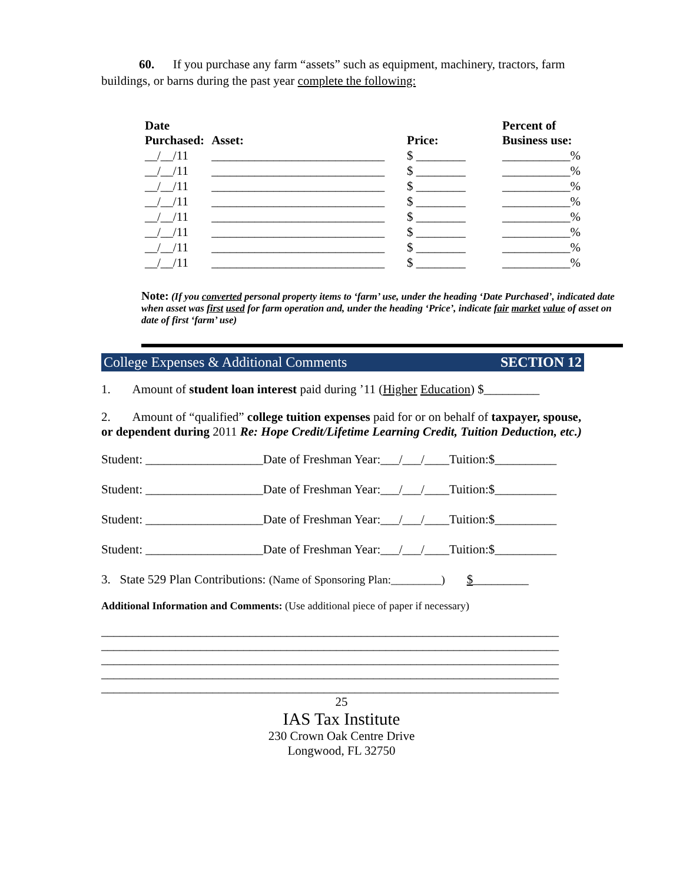60. If you purchase any farm “assets” such as equipment, machinery, tractors, farm buildings, or barns during the past year complete the following:
| Date Purchased: | Asset: | Price: | Percent of Business use: |
| --- | --- | --- | --- |
| __/__/11 | ____________________________ | $ ________ | ___________% |
| __/__/11 | ____________________________ | $ ________ | ___________% |
| __/__/11 | ____________________________ | $ ________ | ___________% |
| __/__/11 | ____________________________ | $ ________ | ___________% |
| __/__/11 | ____________________________ | $ ________ | ___________% |
| __/__/11 | ____________________________ | $ ________ | ___________% |
| __/__/11 | ____________________________ | $ ________ | ___________% |
| __/__/11 | ____________________________ | $ ________ | ___________% |
Note: (If you converted personal property items to ‘farm’ use, under the heading ‘Date Purchased’, indicated date when asset was first used for farm operation and, under the heading ‘Price’, indicate fair market value of asset on date of first ‘farm’ use)
College Expenses & Additional Comments SECTION 12
1. Amount of student loan interest paid during ’11 (Higher Education) $_________
2. Amount of “qualified” college tuition expenses paid for or on behalf of taxpayer, spouse, or dependent during 2011 Re: Hope Credit/Lifetime Learning Credit, Tuition Deduction, etc.)
Student: ___________________Date of Freshman Year:___/___/____Tuition:$__________
Student: ___________________Date of Freshman Year:___/___/____Tuition:$__________
Student: ___________________Date of Freshman Year:___/___/____Tuition:$__________
Student: ___________________Date of Freshman Year:___/___/____Tuition:$__________
3. State 529 Plan Contributions: (Name of Sponsoring Plan:_________) $_________
Additional Information and Comments: (Use additional piece of paper if necessary)
__________________________________________________________________________
__________________________________________________________________________
__________________________________________________________________________
__________________________________________________________________________
__________________________________________________________________________
25
IAS Tax Institute
230 Crown Oak Centre Drive
Longwood, FL 32750